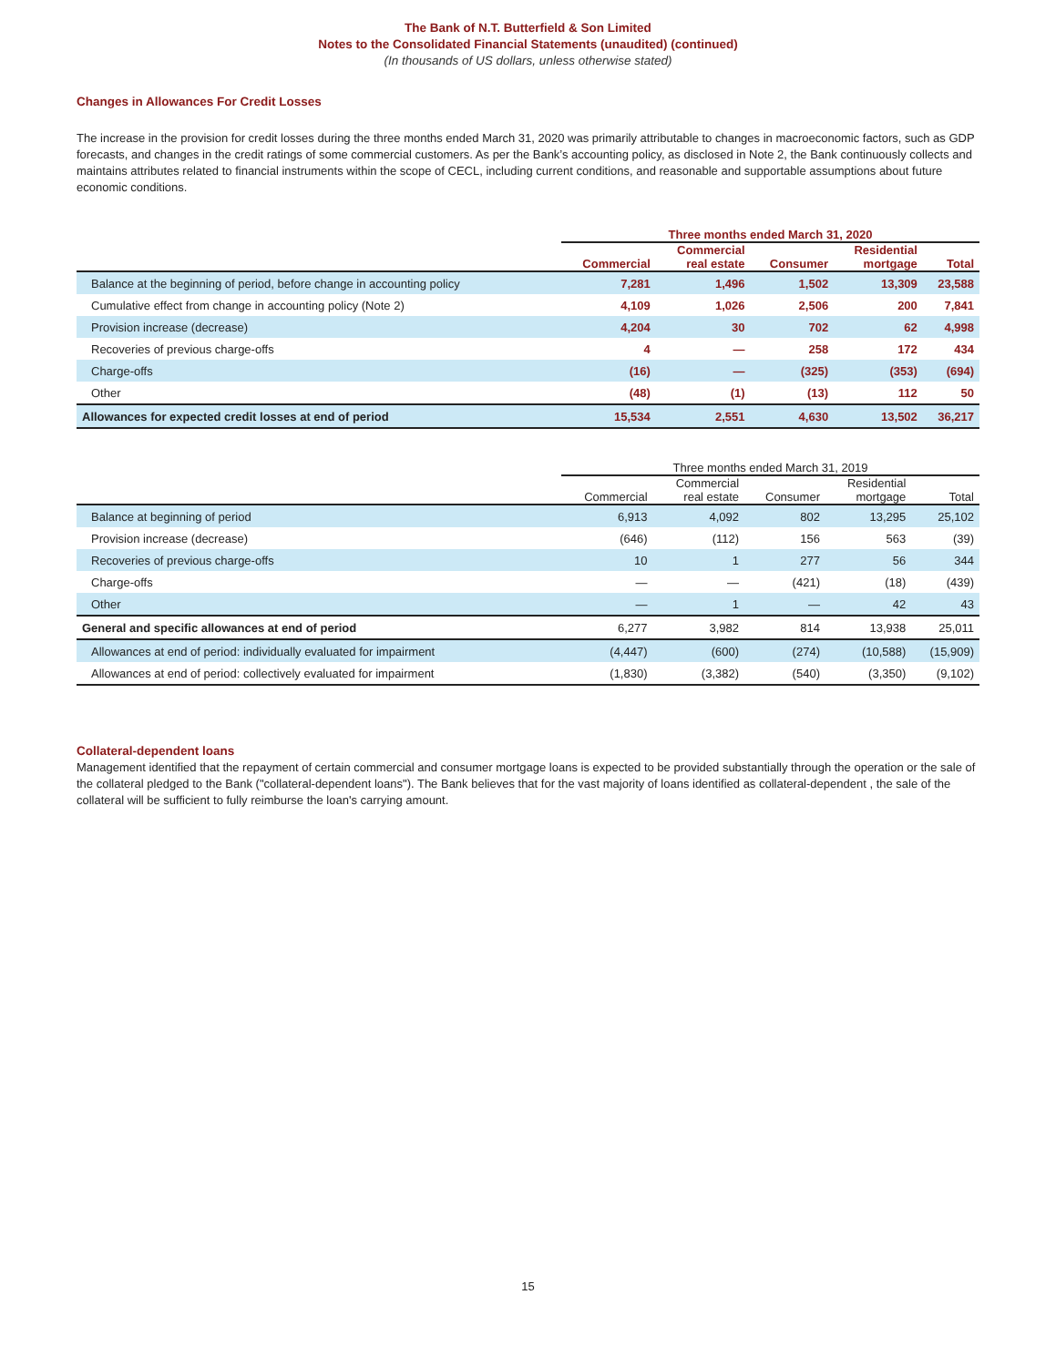The Bank of N.T. Butterfield & Son Limited
Notes to the Consolidated Financial Statements (unaudited) (continued)
(In thousands of US dollars, unless otherwise stated)
Changes in Allowances For Credit Losses
The increase in the provision for credit losses during the three months ended March 31, 2020 was primarily attributable to changes in macroeconomic factors, such as GDP forecasts, and changes in the credit ratings of some commercial customers. As per the Bank’s accounting policy, as disclosed in Note 2, the Bank continuously collects and maintains attributes related to financial instruments within the scope of CECL, including current conditions, and reasonable and supportable assumptions about future economic conditions.
| | Three months ended March 31, 2020 | | | | |
| --- | --- | --- | --- | --- | --- |
| | Commercial | Commercial real estate | Consumer | Residential mortgage | Total |
| Balance at the beginning of period, before change in accounting policy | 7,281 | 1,496 | 1,502 | 13,309 | 23,588 |
| Cumulative effect from change in accounting policy (Note 2) | 4,109 | 1,026 | 2,506 | 200 | 7,841 |
| Provision increase (decrease) | 4,204 | 30 | 702 | 62 | 4,998 |
| Recoveries of previous charge-offs | 4 | — | 258 | 172 | 434 |
| Charge-offs | (16) | — | (325) | (353) | (694) |
| Other | (48) | (1) | (13) | 112 | 50 |
| Allowances for expected credit losses at end of period | 15,534 | 2,551 | 4,630 | 13,502 | 36,217 |
| | Three months ended March 31, 2019 | | | | |
| --- | --- | --- | --- | --- | --- |
| | Commercial | Commercial real estate | Consumer | Residential mortgage | Total |
| Balance at beginning of period | 6,913 | 4,092 | 802 | 13,295 | 25,102 |
| Provision increase (decrease) | (646) | (112) | 156 | 563 | (39) |
| Recoveries of previous charge-offs | 10 | 1 | 277 | 56 | 344 |
| Charge-offs | — | — | (421) | (18) | (439) |
| Other | — | 1 | — | 42 | 43 |
| General and specific allowances at end of period | 6,277 | 3,982 | 814 | 13,938 | 25,011 |
| Allowances at end of period: individually evaluated for impairment | (4,447) | (600) | (274) | (10,588) | (15,909) |
| Allowances at end of period: collectively evaluated for impairment | (1,830) | (3,382) | (540) | (3,350) | (9,102) |
Collateral-dependent loans
Management identified that the repayment of certain commercial and consumer mortgage loans is expected to be provided substantially through the operation or the sale of the collateral pledged to the Bank ("collateral-dependent loans"). The Bank believes that for the vast majority of loans identified as collateral-dependent , the sale of the collateral will be sufficient to fully reimburse the loan's carrying amount.
15